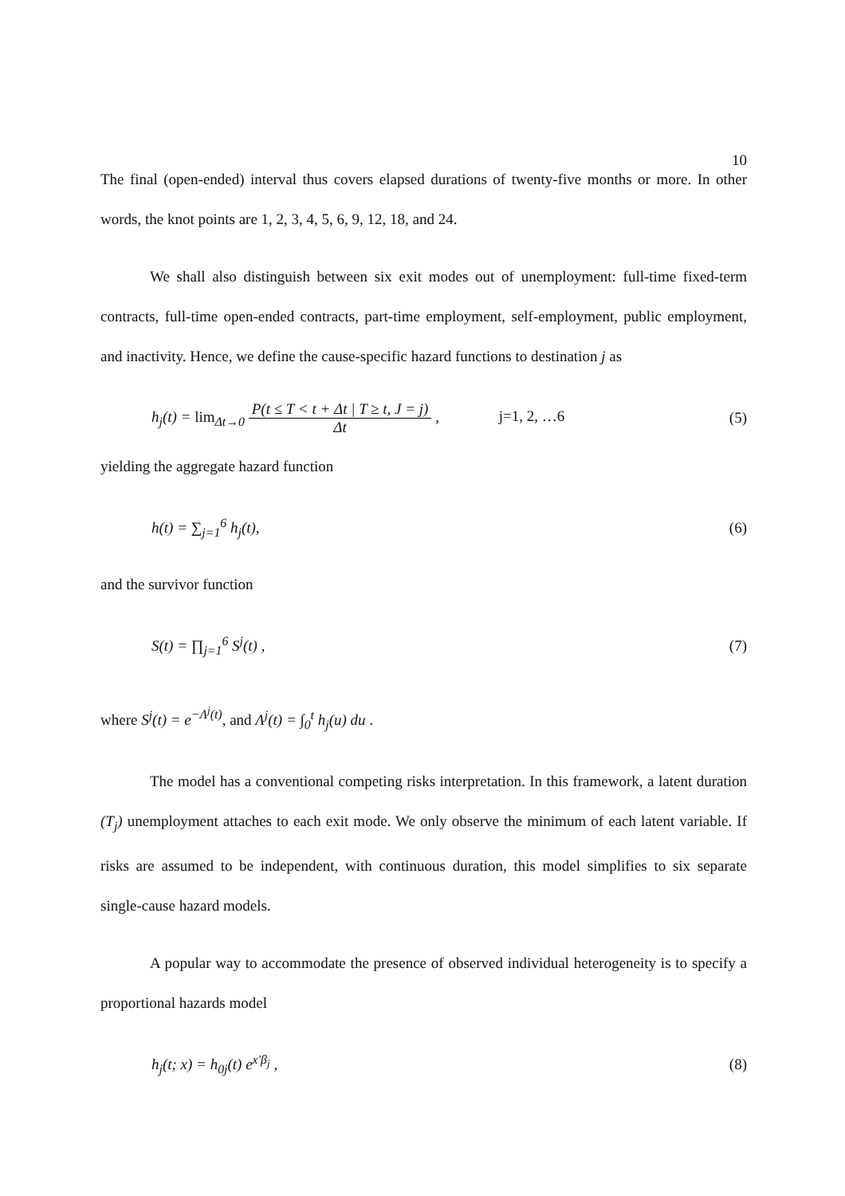10
The final (open-ended) interval thus covers elapsed durations of twenty-five months or more. In other words, the knot points are 1, 2, 3, 4, 5, 6, 9, 12, 18, and 24.
We shall also distinguish between six exit modes out of unemployment: full-time fixed-term contracts, full-time open-ended contracts, part-time employment, self-employment, public employment, and inactivity. Hence, we define the cause-specific hazard functions to destination j as
h<sub>j</sub>(t) = lim<sub>Δt→0</sub> P(t ≤ T < t + Δt | T ≥ t, J = j) Δt , j=1, 2, …6
(5)
yielding the aggregate hazard function
h(t) = ∑<sub>j=1</sub><sup>6</sup> h<sub>j</sub>(t), (6)
and the survivor function
S(t) = ∏<sub>j=1</sub><sup>6</sup> S<sup>j</sup>(t) , (7)
where S<sup>j</sup>(t) = e<sup>−Λ<sup>j</sup>(t)</sup>, and Λ<sup>j</sup>(t) = ∫<sub>0</sub><sup>t</sup> h<sub>j</sub>(u) du .
The model has a conventional competing risks interpretation. In this framework, a latent duration (T<sub>j</sub>) unemployment attaches to each exit mode. We only observe the minimum of each latent variable. If risks are assumed to be independent, with continuous duration, this model simplifies to six separate single-cause hazard models.
A popular way to accommodate the presence of observed individual heterogeneity is to specify a proportional hazards model
h<sub>j</sub>(t; x) = h<sub>0j</sub>(t) e<sup>x′β<sub>j</sub></sup> , (8)